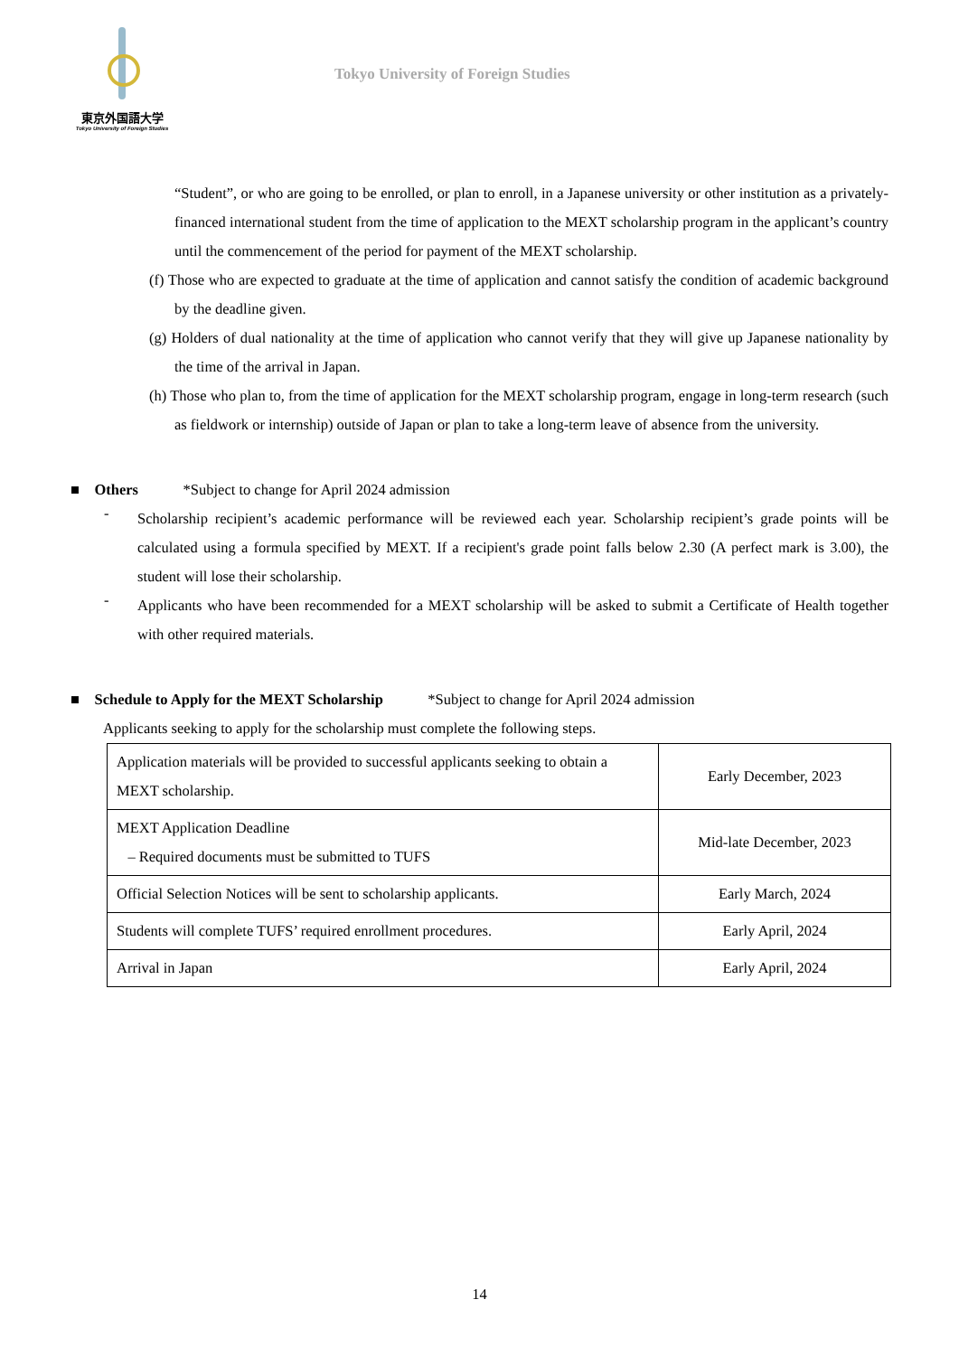東京外国語大学
Tokyo University of Foreign Studies
Tokyo University of Foreign Studies
“Student”, or who are going to be enrolled, or plan to enroll, in a Japanese university or other institution as a privately-financed international student from the time of application to the MEXT scholarship program in the applicant’s country until the commencement of the period for payment of the MEXT scholarship.
(f) Those who are expected to graduate at the time of application and cannot satisfy the condition of academic background by the deadline given.
(g) Holders of dual nationality at the time of application who cannot verify that they will give up Japanese nationality by the time of the arrival in Japan.
(h) Those who plan to, from the time of application for the MEXT scholarship program, engage in long-term research (such as fieldwork or internship) outside of Japan or plan to take a long-term leave of absence from the university.
■ Others *Subject to change for April 2024 admission
-
Scholarship recipient’s academic performance will be reviewed each year. Scholarship recipient’s grade points will be calculated using a formula specified by MEXT. If a recipient's grade point falls below 2.30 (A perfect mark is 3.00), the student will lose their scholarship.
-
Applicants who have been recommended for a MEXT scholarship will be asked to submit a Certificate of Health together with other required materials.
■ Schedule to Apply for the MEXT Scholarship *Subject to change for April 2024 admission
Applicants seeking to apply for the scholarship must complete the following steps.
| Application materials will be provided to successful applicants seeking to obtain a MEXT scholarship. | Early December, 2023 |
| MEXT Application Deadline – Required documents must be submitted to TUFS | Mid-late December, 2023 |
| Official Selection Notices will be sent to scholarship applicants. | Early March, 2024 |
| Students will complete TUFS’ required enrollment procedures. | Early April, 2024 |
| Arrival in Japan | Early April, 2024 |
14